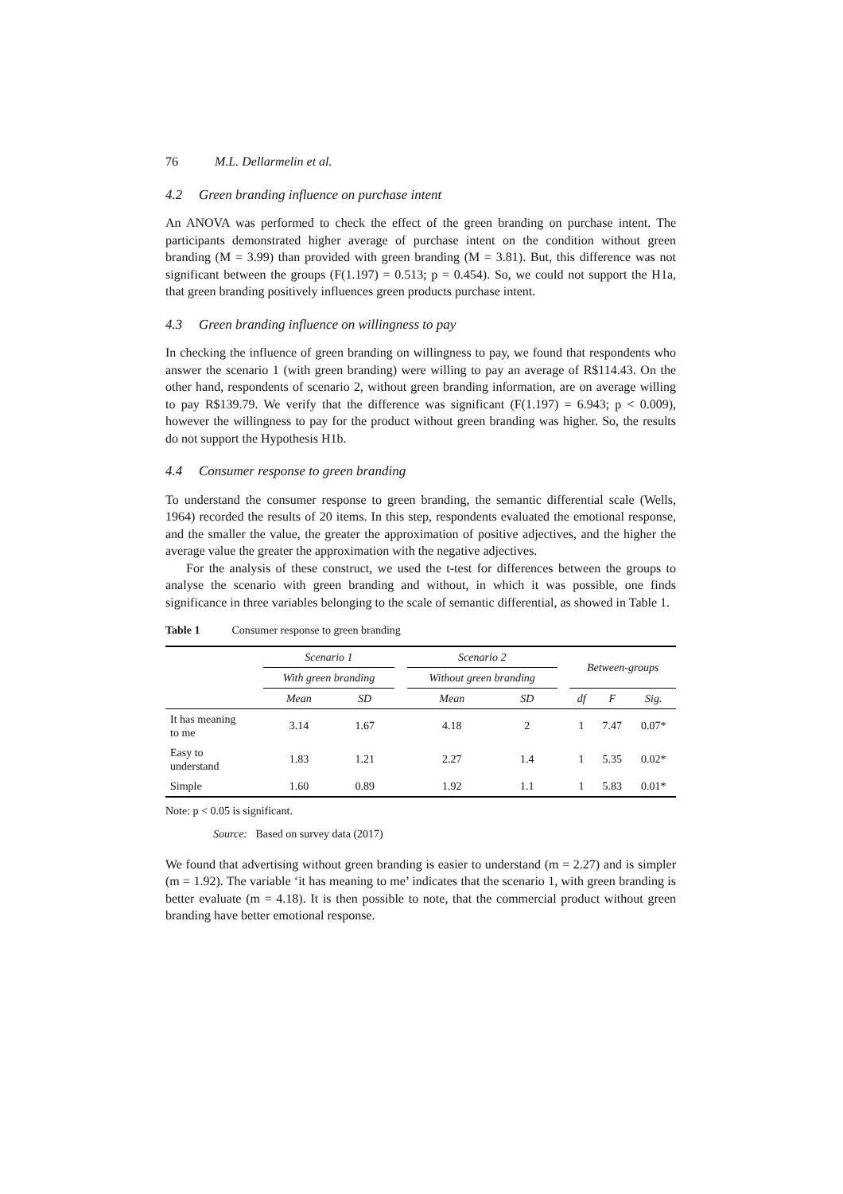76 M.L. Dellarmelin et al.
4.2 Green branding influence on purchase intent
An ANOVA was performed to check the effect of the green branding on purchase intent. The participants demonstrated higher average of purchase intent on the condition without green branding (M = 3.99) than provided with green branding (M = 3.81). But, this difference was not significant between the groups (F(1.197) = 0.513; p = 0.454). So, we could not support the H1a, that green branding positively influences green products purchase intent.
4.3 Green branding influence on willingness to pay
In checking the influence of green branding on willingness to pay, we found that respondents who answer the scenario 1 (with green branding) were willing to pay an average of R$114.43. On the other hand, respondents of scenario 2, without green branding information, are on average willing to pay R$139.79. We verify that the difference was significant (F(1.197) = 6.943; p < 0.009), however the willingness to pay for the product without green branding was higher. So, the results do not support the Hypothesis H1b.
4.4 Consumer response to green branding
To understand the consumer response to green branding, the semantic differential scale (Wells, 1964) recorded the results of 20 items. In this step, respondents evaluated the emotional response, and the smaller the value, the greater the approximation of positive adjectives, and the higher the average value the greater the approximation with the negative adjectives.
For the analysis of these construct, we used the t-test for differences between the groups to analyse the scenario with green branding and without, in which it was possible, one finds significance in three variables belonging to the scale of semantic differential, as showed in Table 1.
Table 1 Consumer response to green branding
| | Scenario 1 | | | Scenario 2 | | | Between-groups | | |
| --- | --- | --- | --- | --- | --- | --- | --- | --- | --- |
| | With green branding | | | Without green branding | | | | | |
| | Mean | SD | | Mean | SD | | df | F | Sig. |
| It has meaning to me | 3.14 | 1.67 | | 4.18 | 2 | | 1 | 7.47 | 0.07* |
| Easy to understand | 1.83 | 1.21 | | 2.27 | 1.4 | | 1 | 5.35 | 0.02* |
| Simple | 1.60 | 0.89 | | 1.92 | 1.1 | | 1 | 5.83 | 0.01* |
Note: p < 0.05 is significant.
Source: Based on survey data (2017)
We found that advertising without green branding is easier to understand (m = 2.27) and is simpler (m = 1.92). The variable ‘it has meaning to me’ indicates that the scenario 1, with green branding is better evaluate (m = 4.18). It is then possible to note, that the commercial product without green branding have better emotional response.